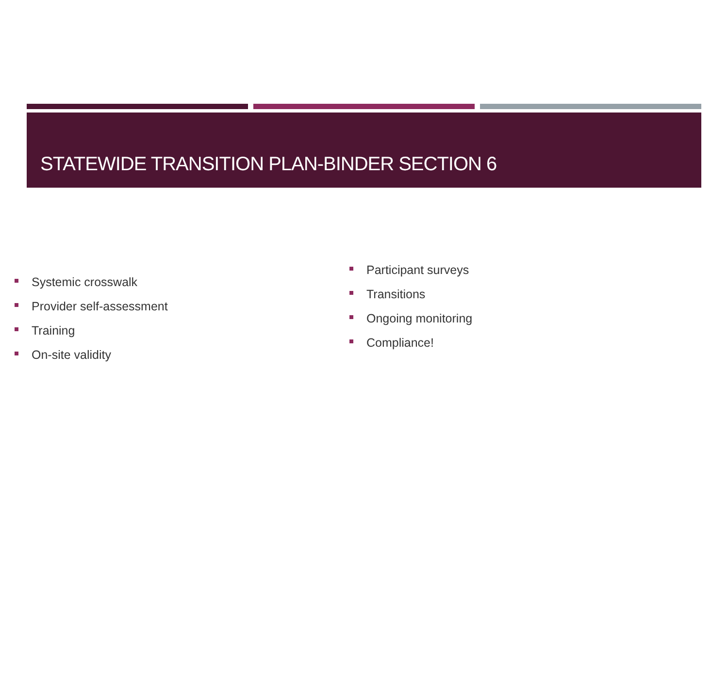STATEWIDE TRANSITION PLAN-BINDER SECTION 6
Systemic crosswalk
Provider self-assessment
Training
On-site validity
Participant surveys
Transitions
Ongoing monitoring
Compliance!